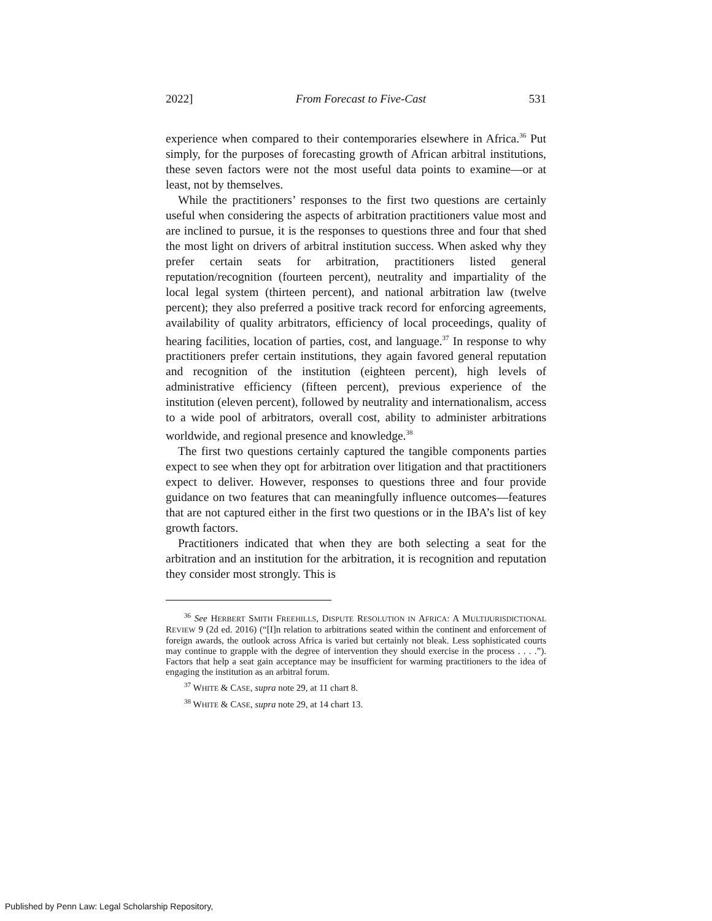2022] From Forecast to Five-Cast 531
experience when compared to their contemporaries elsewhere in Africa.<sup>36</sup> Put simply, for the purposes of forecasting growth of African arbitral institutions, these seven factors were not the most useful data points to examine—or at least, not by themselves.
While the practitioners’ responses to the first two questions are certainly useful when considering the aspects of arbitration practitioners value most and are inclined to pursue, it is the responses to questions three and four that shed the most light on drivers of arbitral institution success. When asked why they prefer certain seats for arbitration, practitioners listed general reputation/recognition (fourteen percent), neutrality and impartiality of the local legal system (thirteen percent), and national arbitration law (twelve percent); they also preferred a positive track record for enforcing agreements, availability of quality arbitrators, efficiency of local proceedings, quality of hearing facilities, location of parties, cost, and language.<sup>37</sup> In response to why practitioners prefer certain institutions, they again favored general reputation and recognition of the institution (eighteen percent), high levels of administrative efficiency (fifteen percent), previous experience of the institution (eleven percent), followed by neutrality and internationalism, access to a wide pool of arbitrators, overall cost, ability to administer arbitrations worldwide, and regional presence and knowledge.<sup>38</sup>
The first two questions certainly captured the tangible components parties expect to see when they opt for arbitration over litigation and that practitioners expect to deliver. However, responses to questions three and four provide guidance on two features that can meaningfully influence outcomes—features that are not captured either in the first two questions or in the IBA’s list of key growth factors.
Practitioners indicated that when they are both selecting a seat for the arbitration and an institution for the arbitration, it is recognition and reputation they consider most strongly. This is
<sup>36</sup> See HERBERT SMITH FREEHILLS, DISPUTE RESOLUTION IN AFRICA: A MULTIJURISDICTIONAL REVIEW 9 (2d ed. 2016) (“[I]n relation to arbitrations seated within the continent and enforcement of foreign awards, the outlook across Africa is varied but certainly not bleak. Less sophisticated courts may continue to grapple with the degree of intervention they should exercise in the process . . . .”). Factors that help a seat gain acceptance may be insufficient for warming practitioners to the idea of engaging the institution as an arbitral forum.
<sup>37</sup> WHITE & CASE, supra note 29, at 11 chart 8.
<sup>38</sup> WHITE & CASE, supra note 29, at 14 chart 13.
Published by Penn Law: Legal Scholarship Repository,